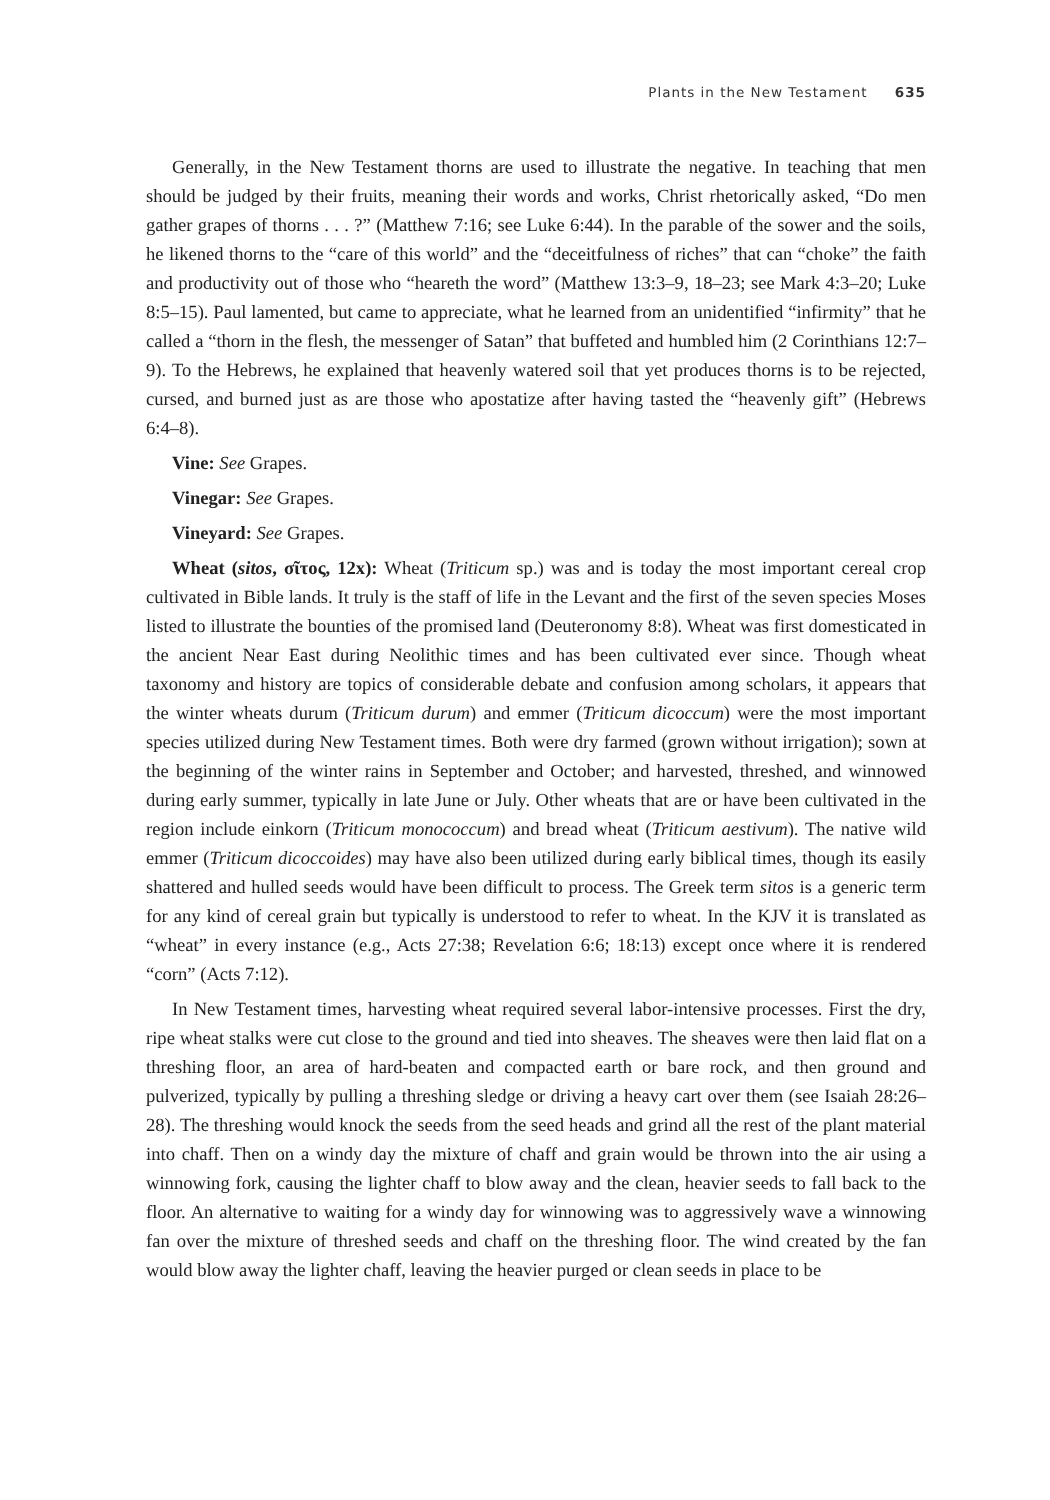Plants in the New Testament 635
Generally, in the New Testament thorns are used to illustrate the negative. In teaching that men should be judged by their fruits, meaning their words and works, Christ rhetorically asked, “Do men gather grapes of thorns . . . ?” (Matthew 7:16; see Luke 6:44). In the parable of the sower and the soils, he likened thorns to the “care of this world” and the “deceitfulness of riches” that can “choke” the faith and productivity out of those who “heareth the word” (Matthew 13:3–9, 18–23; see Mark 4:3–20; Luke 8:5–15). Paul lamented, but came to appreciate, what he learned from an unidentified “infirmity” that he called a “thorn in the flesh, the messenger of Satan” that buffeted and humbled him (2 Corinthians 12:7–9). To the Hebrews, he explained that heavenly watered soil that yet produces thorns is to be rejected, cursed, and burned just as are those who apostatize after having tasted the “heavenly gift” (Hebrews 6:4–8).
Vine: See Grapes.
Vinegar: See Grapes.
Vineyard: See Grapes.
Wheat (sitos, σῖτος, 12x): Wheat (Triticum sp.) was and is today the most important cereal crop cultivated in Bible lands. It truly is the staff of life in the Levant and the first of the seven species Moses listed to illustrate the bounties of the promised land (Deuteronomy 8:8). Wheat was first domesticated in the ancient Near East during Neolithic times and has been cultivated ever since. Though wheat taxonomy and history are topics of considerable debate and confusion among scholars, it appears that the winter wheats durum (Triticum durum) and emmer (Triticum dicoccum) were the most important species utilized during New Testament times. Both were dry farmed (grown without irrigation); sown at the beginning of the winter rains in September and October; and harvested, threshed, and winnowed during early summer, typically in late June or July. Other wheats that are or have been cultivated in the region include einkorn (Triticum monococcum) and bread wheat (Triticum aestivum). The native wild emmer (Triticum dicoccoides) may have also been utilized during early biblical times, though its easily shattered and hulled seeds would have been difficult to process. The Greek term sitos is a generic term for any kind of cereal grain but typically is understood to refer to wheat. In the KJV it is translated as “wheat” in every instance (e.g., Acts 27:38; Revelation 6:6; 18:13) except once where it is rendered “corn” (Acts 7:12).
In New Testament times, harvesting wheat required several labor-intensive processes. First the dry, ripe wheat stalks were cut close to the ground and tied into sheaves. The sheaves were then laid flat on a threshing floor, an area of hard-beaten and compacted earth or bare rock, and then ground and pulverized, typically by pulling a threshing sledge or driving a heavy cart over them (see Isaiah 28:26–28). The threshing would knock the seeds from the seed heads and grind all the rest of the plant material into chaff. Then on a windy day the mixture of chaff and grain would be thrown into the air using a winnowing fork, causing the lighter chaff to blow away and the clean, heavier seeds to fall back to the floor. An alternative to waiting for a windy day for winnowing was to aggressively wave a winnowing fan over the mixture of threshed seeds and chaff on the threshing floor. The wind created by the fan would blow away the lighter chaff, leaving the heavier purged or clean seeds in place to be